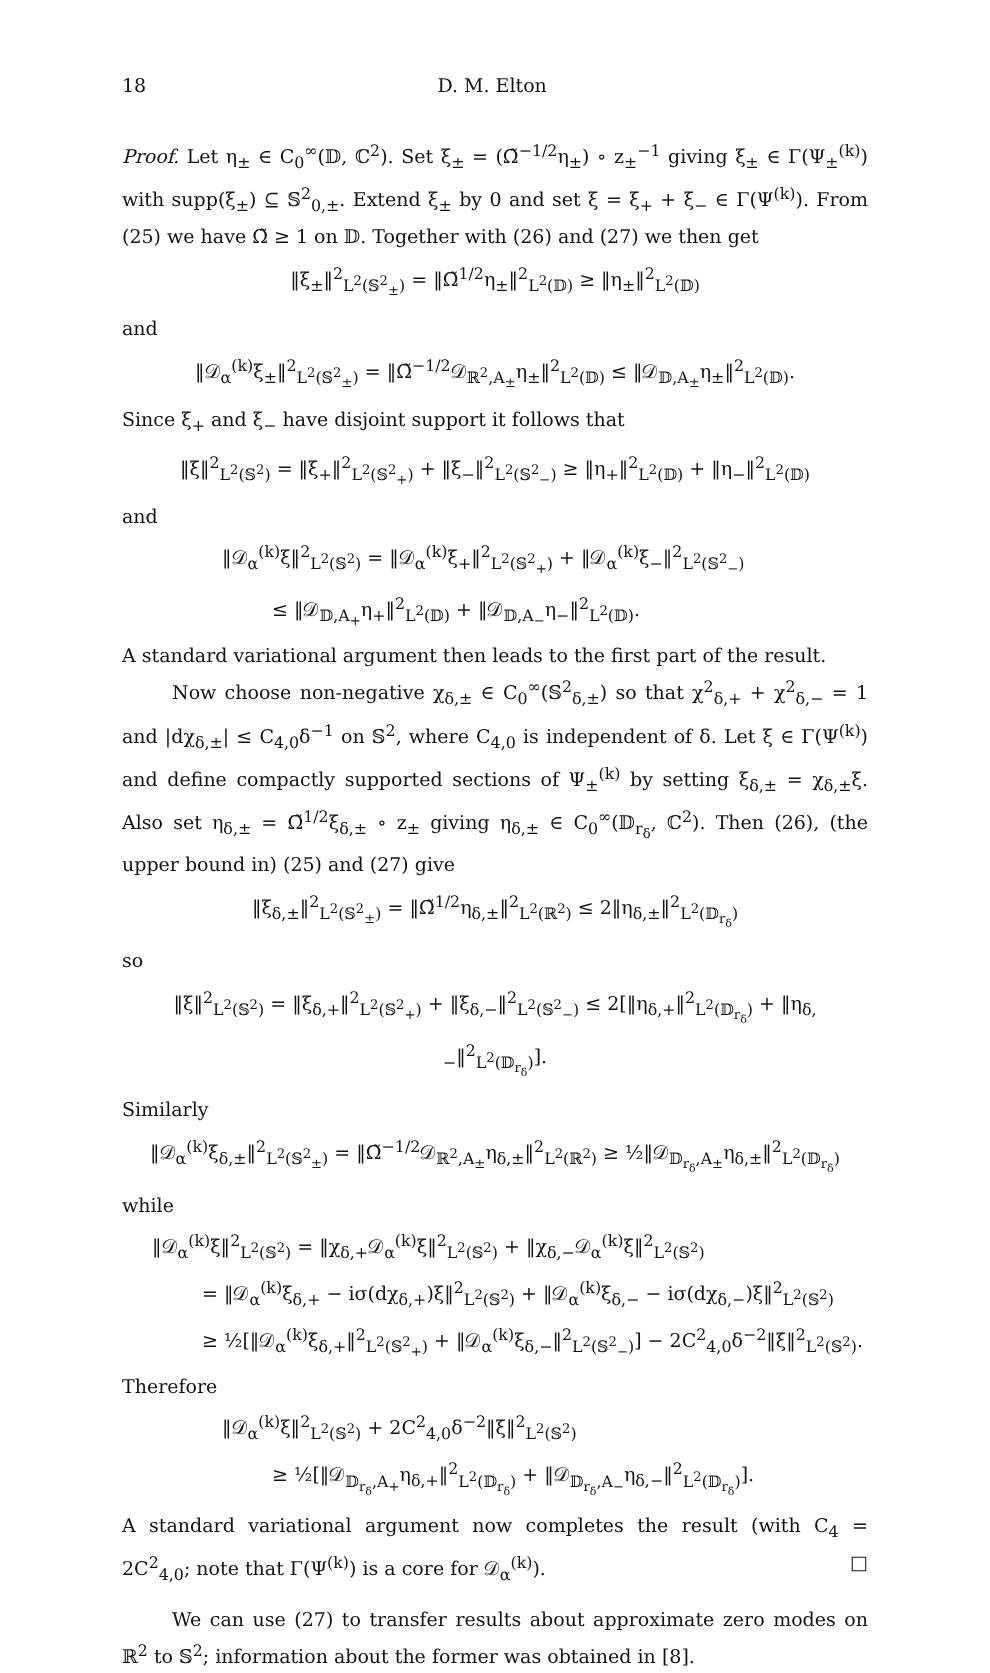18 D. M. Elton
Proof. Let η<sub>±</sub> ∈ C<sub>0</sub><sup>∞</sup>(𝔻, ℂ<sup>2</sup>). Set ξ<sub>±</sub> = (Ω̃<sup>−1/2</sup>η<sub>±</sub>) ∘ z<sub>±</sub><sup>−1</sup> giving ξ<sub>±</sub> ∈ Γ(Ψ<sub>±</sub><sup>(k)</sup>) with supp(ξ<sub>±</sub>) ⊆ 𝕊<sup>2</sup><sub>0,±</sub>. Extend ξ<sub>±</sub> by 0 and set ξ = ξ<sub>+</sub> + ξ<sub>−</sub> ∈ Γ(Ψ<sup>(k)</sup>). From (25) we have Ω̃ ≥ 1 on 𝔻. Together with (26) and (27) we then get
‖ξ<sub>±</sub>‖<sup>2</sup><sub>L<sup>2</sup>(𝕊<sup>2</sup><sub>±</sub>)</sub> = ‖Ω̃<sup>1/2</sup>η<sub>±</sub>‖<sup>2</sup><sub>L<sup>2</sup>(𝔻)</sub> ≥ ‖η<sub>±</sub>‖<sup>2</sup><sub>L<sup>2</sup>(𝔻)</sub>
and
‖𝒟<sub>α</sub><sup>(k)</sup>ξ<sub>±</sub>‖<sup>2</sup><sub>L<sup>2</sup>(𝕊<sup>2</sup><sub>±</sub>)</sub> = ‖Ω̃<sup>−1/2</sup>𝒟<sub>ℝ<sup>2</sup>,A<sub>±</sub></sub>η<sub>±</sub>‖<sup>2</sup><sub>L<sup>2</sup>(𝔻)</sub> ≤ ‖𝒟<sub>𝔻,A<sub>±</sub></sub>η<sub>±</sub>‖<sup>2</sup><sub>L<sup>2</sup>(𝔻)</sub>.
Since ξ<sub>+</sub> and ξ<sub>−</sub> have disjoint support it follows that
‖ξ‖<sup>2</sup><sub>L<sup>2</sup>(𝕊<sup>2</sup>)</sub> = ‖ξ<sub>+</sub>‖<sup>2</sup><sub>L<sup>2</sup>(𝕊<sup>2</sup><sub>+</sub>)</sub> + ‖ξ<sub>−</sub>‖<sup>2</sup><sub>L<sup>2</sup>(𝕊<sup>2</sup><sub>−</sub>)</sub> ≥ ‖η<sub>+</sub>‖<sup>2</sup><sub>L<sup>2</sup>(𝔻)</sub> + ‖η<sub>−</sub>‖<sup>2</sup><sub>L<sup>2</sup>(𝔻)</sub>
and
‖𝒟<sub>α</sub><sup>(k)</sup>ξ‖<sup>2</sup><sub>L<sup>2</sup>(𝕊<sup>2</sup>)</sub> = ‖𝒟<sub>α</sub><sup>(k)</sup>ξ<sub>+</sub>‖<sup>2</sup><sub>L<sup>2</sup>(𝕊<sup>2</sup><sub>+</sub>)</sub> + ‖𝒟<sub>α</sub><sup>(k)</sup>ξ<sub>−</sub>‖<sup>2</sup><sub>L<sup>2</sup>(𝕊<sup>2</sup><sub>−</sub>)</sub>
≤ ‖𝒟<sub>𝔻,A<sub>+</sub></sub>η<sub>+</sub>‖<sup>2</sup><sub>L<sup>2</sup>(𝔻)</sub> + ‖𝒟<sub>𝔻,A<sub>−</sub></sub>η<sub>−</sub>‖<sup>2</sup><sub>L<sup>2</sup>(𝔻)</sub>.
A standard variational argument then leads to the first part of the result.
Now choose non-negative χ<sub>δ,±</sub> ∈ C<sub>0</sub><sup>∞</sup>(𝕊<sup>2</sup><sub>δ,±</sub>) so that χ<sup>2</sup><sub>δ,+</sub> + χ<sup>2</sup><sub>δ,−</sub> = 1 and |dχ<sub>δ,±</sub>| ≤ C<sub>4,0</sub>δ<sup>−1</sup> on 𝕊<sup>2</sup>, where C<sub>4,0</sub> is independent of δ. Let ξ ∈ Γ(Ψ<sup>(k)</sup>) and define compactly supported sections of Ψ<sub>±</sub><sup>(k)</sup> by setting ξ<sub>δ,±</sub> = χ<sub>δ,±</sub>ξ. Also set η<sub>δ,±</sub> = Ω̃<sup>1/2</sup>ξ<sub>δ,±</sub> ∘ z<sub>±</sub> giving η<sub>δ,±</sub> ∈ C<sub>0</sub><sup>∞</sup>(𝔻<sub>r<sub>δ</sub></sub>, ℂ<sup>2</sup>). Then (26), (the upper bound in) (25) and (27) give
‖ξ<sub>δ,±</sub>‖<sup>2</sup><sub>L<sup>2</sup>(𝕊<sup>2</sup><sub>±</sub>)</sub> = ‖Ω̃<sup>1/2</sup>η<sub>δ,±</sub>‖<sup>2</sup><sub>L<sup>2</sup>(ℝ<sup>2</sup>)</sub> ≤ 2‖η<sub>δ,±</sub>‖<sup>2</sup><sub>L<sup>2</sup>(𝔻<sub>r<sub>δ</sub></sub>)</sub>
so
‖ξ‖<sup>2</sup><sub>L<sup>2</sup>(𝕊<sup>2</sup>)</sub> = ‖ξ<sub>δ,+</sub>‖<sup>2</sup><sub>L<sup>2</sup>(𝕊<sup>2</sup><sub>+</sub>)</sub> + ‖ξ<sub>δ,−</sub>‖<sup>2</sup><sub>L<sup>2</sup>(𝕊<sup>2</sup><sub>−</sub>)</sub> ≤ 2[‖η<sub>δ,+</sub>‖<sup>2</sup><sub>L<sup>2</sup>(𝔻<sub>r<sub>δ</sub></sub>)</sub> + ‖η<sub>δ,−</sub>‖<sup>2</sup><sub>L<sup>2</sup>(𝔻<sub>r<sub>δ</sub></sub>)</sub>].
Similarly
‖𝒟<sub>α</sub><sup>(k)</sup>ξ<sub>δ,±</sub>‖<sup>2</sup><sub>L<sup>2</sup>(𝕊<sup>2</sup><sub>±</sub>)</sub> = ‖Ω̃<sup>−1/2</sup>𝒟<sub>ℝ<sup>2</sup>,A<sub>±</sub></sub>η<sub>δ,±</sub>‖<sup>2</sup><sub>L<sup>2</sup>(ℝ<sup>2</sup>)</sub> ≥ ½‖𝒟<sub>𝔻<sub>r<sub>δ</sub></sub>,A<sub>±</sub></sub>η<sub>δ,±</sub>‖<sup>2</sup><sub>L<sup>2</sup>(𝔻<sub>r<sub>δ</sub></sub>)</sub>
while
‖𝒟<sub>α</sub><sup>(k)</sup>ξ‖<sup>2</sup><sub>L<sup>2</sup>(𝕊<sup>2</sup>)</sub> = ‖χ<sub>δ,+</sub>𝒟<sub>α</sub><sup>(k)</sup>ξ‖<sup>2</sup><sub>L<sup>2</sup>(𝕊<sup>2</sup>)</sub> + ‖χ<sub>δ,−</sub>𝒟<sub>α</sub><sup>(k)</sup>ξ‖<sup>2</sup><sub>L<sup>2</sup>(𝕊<sup>2</sup>)</sub>
= ‖𝒟<sub>α</sub><sup>(k)</sup>ξ<sub>δ,+</sub> − iσ(dχ<sub>δ,+</sub>)ξ‖<sup>2</sup><sub>L<sup>2</sup>(𝕊<sup>2</sup>)</sub> + ‖𝒟<sub>α</sub><sup>(k)</sup>ξ<sub>δ,−</sub> − iσ(dχ<sub>δ,−</sub>)ξ‖<sup>2</sup><sub>L<sup>2</sup>(𝕊<sup>2</sup>)</sub>
≥ ½[‖𝒟<sub>α</sub><sup>(k)</sup>ξ<sub>δ,+</sub>‖<sup>2</sup><sub>L<sup>2</sup>(𝕊<sup>2</sup><sub>+</sub>)</sub> + ‖𝒟<sub>α</sub><sup>(k)</sup>ξ<sub>δ,−</sub>‖<sup>2</sup><sub>L<sup>2</sup>(𝕊<sup>2</sup><sub>−</sub>)</sub>] − 2C<sup>2</sup><sub>4,0</sub>δ<sup>−2</sup>‖ξ‖<sup>2</sup><sub>L<sup>2</sup>(𝕊<sup>2</sup>)</sub>.
Therefore
‖𝒟<sub>α</sub><sup>(k)</sup>ξ‖<sup>2</sup><sub>L<sup>2</sup>(𝕊<sup>2</sup>)</sub> + 2C<sup>2</sup><sub>4,0</sub>δ<sup>−2</sup>‖ξ‖<sup>2</sup><sub>L<sup>2</sup>(𝕊<sup>2</sup>)</sub>
≥ ½[‖𝒟<sub>𝔻<sub>r<sub>δ</sub></sub>,A<sub>+</sub></sub>η<sub>δ,+</sub>‖<sup>2</sup><sub>L<sup>2</sup>(𝔻<sub>r<sub>δ</sub></sub>)</sub> + ‖𝒟<sub>𝔻<sub>r<sub>δ</sub></sub>,A<sub>−</sub></sub>η<sub>δ,−</sub>‖<sup>2</sup><sub>L<sup>2</sup>(𝔻<sub>r<sub>δ</sub></sub>)</sub>].
A standard variational argument now completes the result (with C<sub>4</sub> = 2C<sup>2</sup><sub>4,0</sub>; note that Γ(Ψ<sup>(k)</sup>) is a core for 𝒟<sub>α</sub><sup>(k)</sup>). □
We can use (27) to transfer results about approximate zero modes on ℝ<sup>2</sup> to 𝕊<sup>2</sup>; information about the former was obtained in [8].